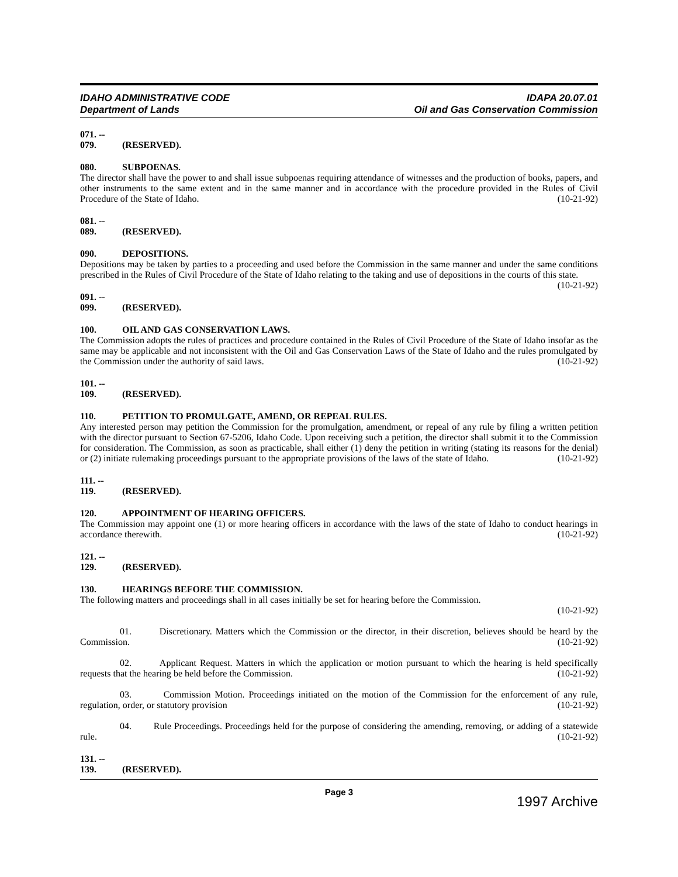IDAHO ADMINISTRATIVE CODE
Department of Lands
IDAPA 20.07.01
Oil and Gas Conservation Commission
071. -- 079. (RESERVED).
080. SUBPOENAS.
The director shall have the power to and shall issue subpoenas requiring attendance of witnesses and the production of books, papers, and other instruments to the same extent and in the same manner and in accordance with the procedure provided in the Rules of Civil Procedure of the State of Idaho. (10-21-92)
081. -- 089. (RESERVED).
090. DEPOSITIONS.
Depositions may be taken by parties to a proceeding and used before the Commission in the same manner and under the same conditions prescribed in the Rules of Civil Procedure of the State of Idaho relating to the taking and use of depositions in the courts of this state. (10-21-92)
091. -- 099. (RESERVED).
100. OIL AND GAS CONSERVATION LAWS.
The Commission adopts the rules of practices and procedure contained in the Rules of Civil Procedure of the State of Idaho insofar as the same may be applicable and not inconsistent with the Oil and Gas Conservation Laws of the State of Idaho and the rules promulgated by the Commission under the authority of said laws. (10-21-92)
101. -- 109. (RESERVED).
110. PETITION TO PROMULGATE, AMEND, OR REPEAL RULES.
Any interested person may petition the Commission for the promulgation, amendment, or repeal of any rule by filing a written petition with the director pursuant to Section 67-5206, Idaho Code. Upon receiving such a petition, the director shall submit it to the Commission for consideration. The Commission, as soon as practicable, shall either (1) deny the petition in writing (stating its reasons for the denial) or (2) initiate rulemaking proceedings pursuant to the appropriate provisions of the laws of the state of Idaho. (10-21-92)
111. -- 119. (RESERVED).
120. APPOINTMENT OF HEARING OFFICERS.
The Commission may appoint one (1) or more hearing officers in accordance with the laws of the state of Idaho to conduct hearings in accordance therewith. (10-21-92)
121. -- 129. (RESERVED).
130. HEARINGS BEFORE THE COMMISSION.
The following matters and proceedings shall in all cases initially be set for hearing before the Commission.
(10-21-92)
01. Discretionary. Matters which the Commission or the director, in their discretion, believes should be heard by the Commission. (10-21-92)
02. Applicant Request. Matters in which the application or motion pursuant to which the hearing is held specifically requests that the hearing be held before the Commission. (10-21-92)
03. Commission Motion. Proceedings initiated on the motion of the Commission for the enforcement of any rule, regulation, order, or statutory provision (10-21-92)
04. Rule Proceedings. Proceedings held for the purpose of considering the amending, removing, or adding of a statewide rule. (10-21-92)
131. -- 139. (RESERVED).
Page 3
1997 Archive